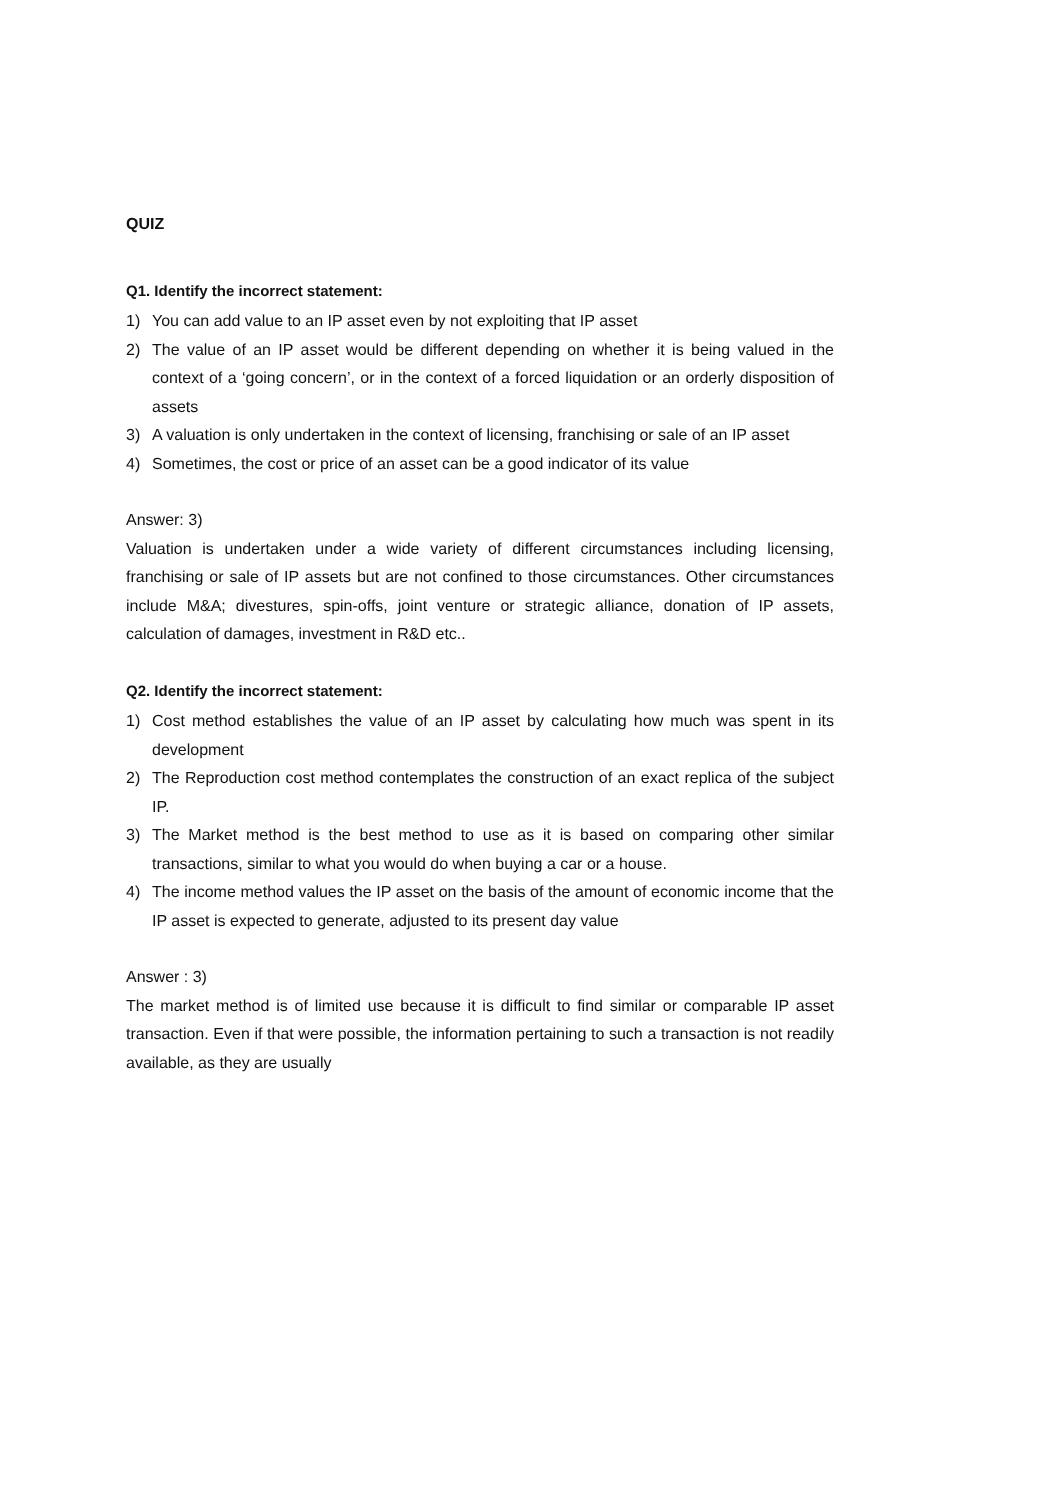QUIZ
Q1. Identify the incorrect statement:
1) You can add value to an IP asset even by not exploiting that IP asset
2) The value of an IP asset would be different depending on whether it is being valued in the context of a ‘going concern’, or in the context of a forced liquidation or an orderly disposition of assets
3) A valuation is only undertaken in the context of licensing, franchising or sale of an IP asset
4) Sometimes, the cost or price of an asset can be a good indicator of its value
Answer: 3)
Valuation is undertaken under a wide variety of different circumstances including licensing, franchising or sale of IP assets but are not confined to those circumstances. Other circumstances include M&A; divestures, spin-offs, joint venture or strategic alliance, donation of IP assets, calculation of damages, investment in R&D etc..
Q2. Identify the incorrect statement:
1) Cost method establishes the value of an IP asset by calculating how much was spent in its development
2) The Reproduction cost method contemplates the construction of an exact replica of the subject IP.
3) The Market method is the best method to use as it is based on comparing other similar transactions, similar to what you would do when buying a car or a house.
4) The income method values the IP asset on the basis of the amount of economic income that the IP asset is expected to generate, adjusted to its present day value
Answer : 3)
The market method is of limited use because it is difficult to find similar or comparable IP asset transaction. Even if that were possible, the information pertaining to such a transaction is not readily available, as they are usually